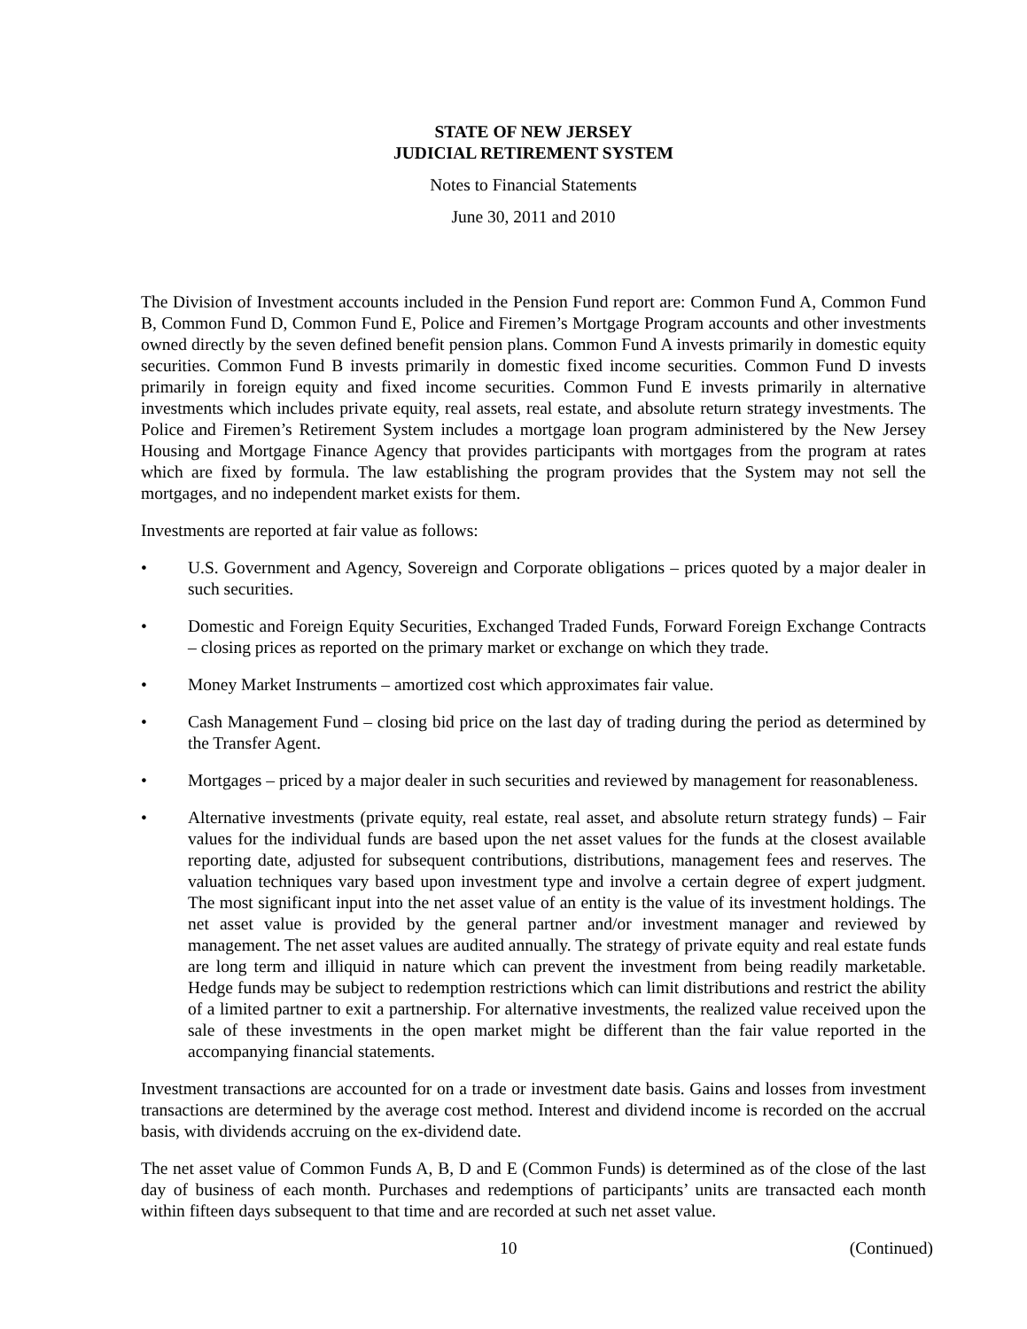STATE OF NEW JERSEY
JUDICIAL RETIREMENT SYSTEM
Notes to Financial Statements
June 30, 2011 and 2010
The Division of Investment accounts included in the Pension Fund report are: Common Fund A, Common Fund B, Common Fund D, Common Fund E, Police and Firemen’s Mortgage Program accounts and other investments owned directly by the seven defined benefit pension plans. Common Fund A invests primarily in domestic equity securities. Common Fund B invests primarily in domestic fixed income securities. Common Fund D invests primarily in foreign equity and fixed income securities. Common Fund E invests primarily in alternative investments which includes private equity, real assets, real estate, and absolute return strategy investments. The Police and Firemen’s Retirement System includes a mortgage loan program administered by the New Jersey Housing and Mortgage Finance Agency that provides participants with mortgages from the program at rates which are fixed by formula. The law establishing the program provides that the System may not sell the mortgages, and no independent market exists for them.
Investments are reported at fair value as follows:
• U.S. Government and Agency, Sovereign and Corporate obligations – prices quoted by a major dealer in such securities.
• Domestic and Foreign Equity Securities, Exchanged Traded Funds, Forward Foreign Exchange Contracts – closing prices as reported on the primary market or exchange on which they trade.
• Money Market Instruments – amortized cost which approximates fair value.
• Cash Management Fund – closing bid price on the last day of trading during the period as determined by the Transfer Agent.
• Mortgages – priced by a major dealer in such securities and reviewed by management for reasonableness.
• Alternative investments (private equity, real estate, real asset, and absolute return strategy funds) – Fair values for the individual funds are based upon the net asset values for the funds at the closest available reporting date, adjusted for subsequent contributions, distributions, management fees and reserves. The valuation techniques vary based upon investment type and involve a certain degree of expert judgment. The most significant input into the net asset value of an entity is the value of its investment holdings. The net asset value is provided by the general partner and/or investment manager and reviewed by management. The net asset values are audited annually. The strategy of private equity and real estate funds are long term and illiquid in nature which can prevent the investment from being readily marketable. Hedge funds may be subject to redemption restrictions which can limit distributions and restrict the ability of a limited partner to exit a partnership. For alternative investments, the realized value received upon the sale of these investments in the open market might be different than the fair value reported in the accompanying financial statements.
Investment transactions are accounted for on a trade or investment date basis. Gains and losses from investment transactions are determined by the average cost method. Interest and dividend income is recorded on the accrual basis, with dividends accruing on the ex-dividend date.
The net asset value of Common Funds A, B, D and E (Common Funds) is determined as of the close of the last day of business of each month. Purchases and redemptions of participants’ units are transacted each month within fifteen days subsequent to that time and are recorded at such net asset value.
10 (Continued)